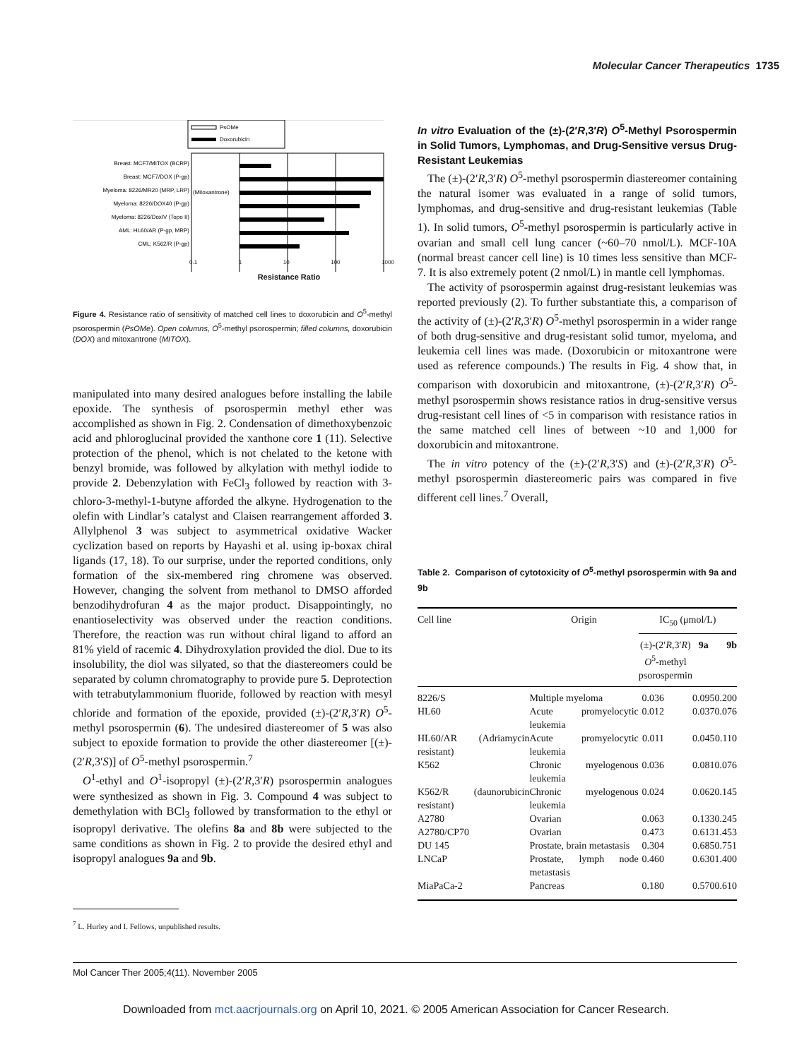Molecular Cancer Therapeutics 1735
PsOMe
Doxorubicin
Breast: MCF7/MITOX (BCRP)
Breast: MCF7/DOX (P-gp)
Myeloma: 8226/MR20 (MRP, LRP)
Myeloma: 8226/DOX40 (P-gp)
Myeloma: 8226/DoxIV (Topo II)
AML: HL60/AR (P-gp, MRP)
CML: K562/R (P-gp)
(Mitoxantrone)
0.1 1 10 100 1000
Resistance Ratio
Figure 4. Resistance ratio of sensitivity of matched cell lines to doxorubicin and O<sup>5</sup>-methyl psorospermin (PsOMe). Open columns, O<sup>5</sup>-methyl psorospermin; filled columns, doxorubicin (DOX) and mitoxantrone (MITOX).
manipulated into many desired analogues before installing the labile epoxide. The synthesis of psorospermin methyl ether was accomplished as shown in Fig. 2. Condensation of dimethoxybenzoic acid and phloroglucinal provided the xanthone core 1 (11). Selective protection of the phenol, which is not chelated to the ketone with benzyl bromide, was followed by alkylation with methyl iodide to provide 2. Debenzylation with FeCl<sub>3</sub> followed by reaction with 3-chloro-3-methyl-1-butyne afforded the alkyne. Hydrogenation to the olefin with Lindlar’s catalyst and Claisen rearrangement afforded 3. Allylphenol 3 was subject to asymmetrical oxidative Wacker cyclization based on reports by Hayashi et al. using ip-boxax chiral ligands (17, 18). To our surprise, under the reported conditions, only formation of the six-membered ring chromene was observed. However, changing the solvent from methanol to DMSO afforded benzodihydrofuran 4 as the major product. Disappointingly, no enantioselectivity was observed under the reaction conditions. Therefore, the reaction was run without chiral ligand to afford an 81% yield of racemic 4. Dihydroxylation provided the diol. Due to its insolubility, the diol was silyated, so that the diastereomers could be separated by column chromatography to provide pure 5. Deprotection with tetrabutylammonium fluoride, followed by reaction with mesyl chloride and formation of the epoxide, provided (±)-(2′R,3′R) O<sup>5</sup>-methyl psorospermin (6). The undesired diastereomer of 5 was also subject to epoxide formation to provide the other diastereomer [(±)-(2′R,3′S)] of O<sup>5</sup>-methyl psorospermin.<sup>7</sup>
O<sup>1</sup>-ethyl and O<sup>1</sup>-isopropyl (±)-(2′R,3′R) psorospermin analogues were synthesized as shown in Fig. 3. Compound 4 was subject to demethylation with BCl<sub>3</sub> followed by transformation to the ethyl or isopropyl derivative. The olefins 8a and 8b were subjected to the same conditions as shown in Fig. 2 to provide the desired ethyl and isopropyl analogues 9a and 9b.
<sup>7</sup> L. Hurley and I. Fellows, unpublished results.
In vitro Evaluation of the (±)-(2′R,3′R) O<sup>5</sup>-Methyl Psorospermin in Solid Tumors, Lymphomas, and Drug-Sensitive versus Drug-Resistant Leukemias
The (±)-(2′R,3′R) O<sup>5</sup>-methyl psorospermin diastereomer containing the natural isomer was evaluated in a range of solid tumors, lymphomas, and drug-sensitive and drug-resistant leukemias (Table 1). In solid tumors, O<sup>5</sup>-methyl psorospermin is particularly active in ovarian and small cell lung cancer (~60–70 nmol/L). MCF-10A (normal breast cancer cell line) is 10 times less sensitive than MCF-7. It is also extremely potent (2 nmol/L) in mantle cell lymphomas.
The activity of psorospermin against drug-resistant leukemias was reported previously (2). To further substantiate this, a comparison of the activity of (±)-(2′R,3′R) O<sup>5</sup>-methyl psorospermin in a wider range of both drug-sensitive and drug-resistant solid tumor, myeloma, and leukemia cell lines was made. (Doxorubicin or mitoxantrone were used as reference compounds.) The results in Fig. 4 show that, in comparison with doxorubicin and mitoxantrone, (±)-(2′R,3′R) O<sup>5</sup>-methyl psorospermin shows resistance ratios in drug-sensitive versus drug-resistant cell lines of <5 in comparison with resistance ratios in the same matched cell lines of between ~10 and 1,000 for doxorubicin and mitoxantrone.
The in vitro potency of the (±)-(2′R,3′S) and (±)-(2′R,3′R) O<sup>5</sup>-methyl psorospermin diastereomeric pairs was compared in five different cell lines.<sup>7</sup> Overall,
Table 2. Comparison of cytotoxicity of O<sup>5</sup>-methyl psorospermin with 9a and 9b
| Cell line | Origin | IC<sub>50</sub> (μmol/L) | | |
| --- | --- | --- | --- | --- |
| | | (±)-(2′ R ,3′ R ) O<sup>5</sup>-methyl psorospermin | 9a | 9b |
| 8226/S | Multiple myeloma | 0.036 | 0.095 | 0.200 |
| HL60 | Acute promyelocytic leukemia | 0.012 | 0.037 | 0.076 |
| HL60/AR (Adriamycin resistant) | Acute promyelocytic leukemia | 0.011 | 0.045 | 0.110 |
| K562 | Chronic myelogenous leukemia | 0.036 | 0.081 | 0.076 |
| K562/R (daunorubicin resistant) | Chronic myelogenous leukemia | 0.024 | 0.062 | 0.145 |
| A2780 | Ovarian | 0.063 | 0.133 | 0.245 |
| A2780/CP70 | Ovarian | 0.473 | 0.613 | 1.453 |
| DU 145 | Prostate, brain metastasis | 0.304 | 0.685 | 0.751 |
| LNCaP | Prostate, lymph node metastasis | 0.460 | 0.630 | 1.400 |
| MiaPaCa-2 | Pancreas | 0.180 | 0.570 | 0.610 |
Mol Cancer Ther 2005;4(11). November 2005
Downloaded from mct.aacrjournals.org on April 10, 2021. © 2005 American Association for Cancer Research.